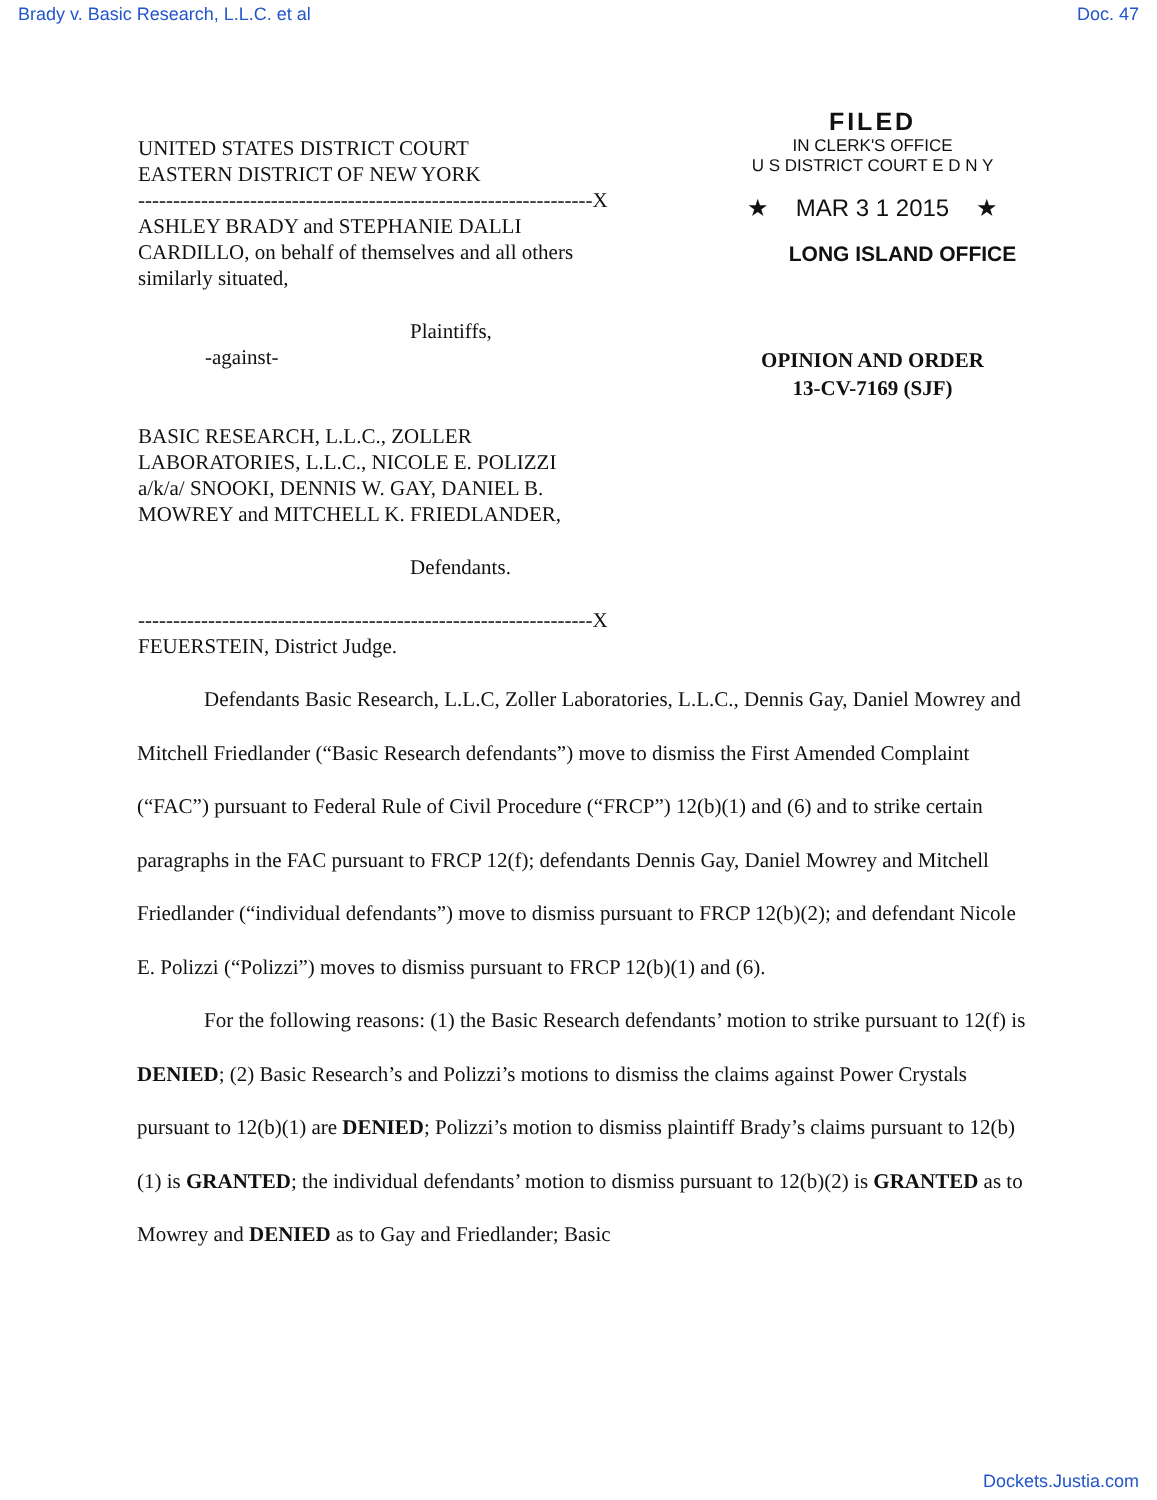Brady v. Basic Research, L.L.C. et al Doc. 47
UNITED STATES DISTRICT COURT
EASTERN DISTRICT OF NEW YORK
-----------------------------------------------------------------X
ASHLEY BRADY and STEPHANIE DALLI
CARDILLO, on behalf of themselves and all others
similarly situated,
Plaintiffs,
-against-
BASIC RESEARCH, L.L.C., ZOLLER
LABORATORIES, L.L.C., NICOLE E. POLIZZI
a/k/a/ SNOOKI, DENNIS W. GAY, DANIEL B.
MOWREY and MITCHELL K. FRIEDLANDER,
Defendants.
-----------------------------------------------------------------X
FEUERSTEIN, District Judge.
FILED
IN CLERK'S OFFICE
U S DISTRICT COURT E D N Y
★ MAR 3 1 2015 ★
LONG ISLAND OFFICE
OPINION AND ORDER
13-CV-7169 (SJF)
Defendants Basic Research, L.L.C, Zoller Laboratories, L.L.C., Dennis Gay, Daniel Mowrey and Mitchell Friedlander (“Basic Research defendants”) move to dismiss the First Amended Complaint (“FAC”) pursuant to Federal Rule of Civil Procedure (“FRCP”) 12(b)(1) and (6) and to strike certain paragraphs in the FAC pursuant to FRCP 12(f); defendants Dennis Gay, Daniel Mowrey and Mitchell Friedlander (“individual defendants”) move to dismiss pursuant to FRCP 12(b)(2); and defendant Nicole E. Polizzi (“Polizzi”) moves to dismiss pursuant to FRCP 12(b)(1) and (6).
For the following reasons: (1) the Basic Research defendants’ motion to strike pursuant to 12(f) is DENIED; (2) Basic Research’s and Polizzi’s motions to dismiss the claims against Power Crystals pursuant to 12(b)(1) are DENIED; Polizzi’s motion to dismiss plaintiff Brady’s claims pursuant to 12(b)(1) is GRANTED; the individual defendants’ motion to dismiss pursuant to 12(b)(2) is GRANTED as to Mowrey and DENIED as to Gay and Friedlander; Basic
Dockets.Justia.com